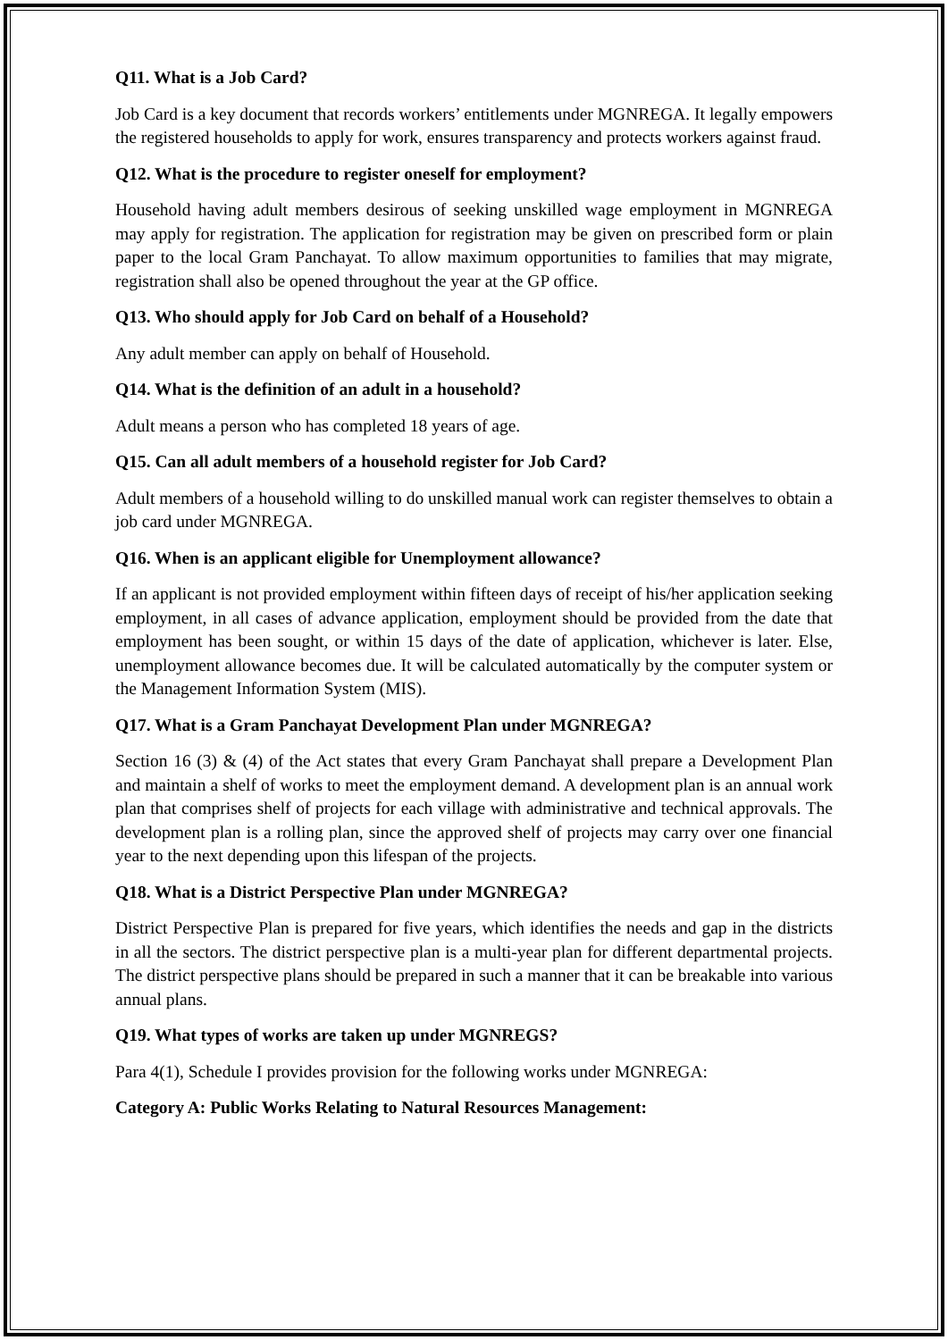Q11. What is a Job Card?
Job Card is a key document that records workers’ entitlements under MGNREGA. It legally empowers the registered households to apply for work, ensures transparency and protects workers against fraud.
Q12. What is the procedure to register oneself for employment?
Household having adult members desirous of seeking unskilled wage employment in MGNREGA may apply for registration. The application for registration may be given on prescribed form or plain paper to the local Gram Panchayat. To allow maximum opportunities to families that may migrate, registration shall also be opened throughout the year at the GP office.
Q13. Who should apply for Job Card on behalf of a Household?
Any adult member can apply on behalf of Household.
Q14. What is the definition of an adult in a household?
Adult means a person who has completed 18 years of age.
Q15. Can all adult members of a household register for Job Card?
Adult members of a household willing to do unskilled manual work can register themselves to obtain a job card under MGNREGA.
Q16. When is an applicant eligible for Unemployment allowance?
If an applicant is not provided employment within fifteen days of receipt of his/her application seeking employment, in all cases of advance application, employment should be provided from the date that employment has been sought, or within 15 days of the date of application, whichever is later. Else, unemployment allowance becomes due. It will be calculated automatically by the computer system or the Management Information System (MIS).
Q17. What is a Gram Panchayat Development Plan under MGNREGA?
Section 16 (3) & (4) of the Act states that every Gram Panchayat shall prepare a Development Plan and maintain a shelf of works to meet the employment demand. A development plan is an annual work plan that comprises shelf of projects for each village with administrative and technical approvals. The development plan is a rolling plan, since the approved shelf of projects may carry over one financial year to the next depending upon this lifespan of the projects.
Q18. What is a District Perspective Plan under MGNREGA?
District Perspective Plan is prepared for five years, which identifies the needs and gap in the districts in all the sectors. The district perspective plan is a multi-year plan for different departmental projects. The district perspective plans should be prepared in such a manner that it can be breakable into various annual plans.
Q19. What types of works are taken up under MGNREGS?
Para 4(1), Schedule I provides provision for the following works under MGNREGA:
Category A: Public Works Relating to Natural Resources Management: